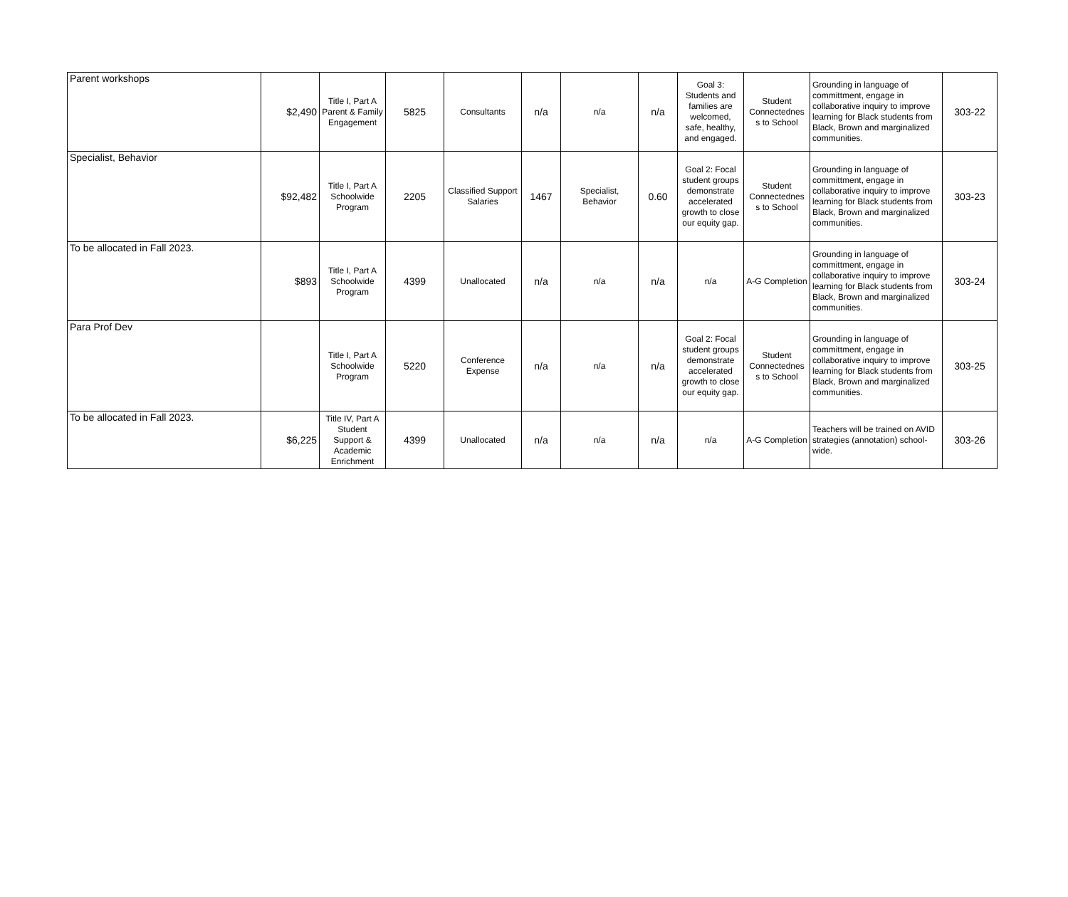| Parent workshops | $2,490 | Title I, Part A Parent & Family Engagement | 5825 | Consultants | n/a | n/a | n/a | Goal 3: Students and families are welcomed, safe, healthy, and engaged. | Student Connectednes s to School | Grounding in language of committment, engage in collaborative inquiry to improve learning for Black students from Black, Brown and marginalized communities. | 303-22 |
| Specialist, Behavior | $92,482 | Title I, Part A Schoolwide Program | 2205 | Classified Support Salaries | 1467 | Specialist, Behavior | 0.60 | Goal 2: Focal student groups demonstrate accelerated growth to close our equity gap. | Student Connectednes s to School | Grounding in language of committment, engage in collaborative inquiry to improve learning for Black students from Black, Brown and marginalized communities. | 303-23 |
| To be allocated in Fall 2023. | $893 | Title I, Part A Schoolwide Program | 4399 | Unallocated | n/a | n/a | n/a | n/a | A-G Completion | Grounding in language of committment, engage in collaborative inquiry to improve learning for Black students from Black, Brown and marginalized communities. | 303-24 |
| Para Prof Dev | | Title I, Part A Schoolwide Program | 5220 | Conference Expense | n/a | n/a | n/a | Goal 2: Focal student groups demonstrate accelerated growth to close our equity gap. | Student Connectednes s to School | Grounding in language of committment, engage in collaborative inquiry to improve learning for Black students from Black, Brown and marginalized communities. | 303-25 |
| To be allocated in Fall 2023. | $6,225 | Title IV, Part A Student Support & Academic Enrichment | 4399 | Unallocated | n/a | n/a | n/a | n/a | A-G Completion | Teachers will be trained on AVID strategies (annotation) school-wide. | 303-26 |